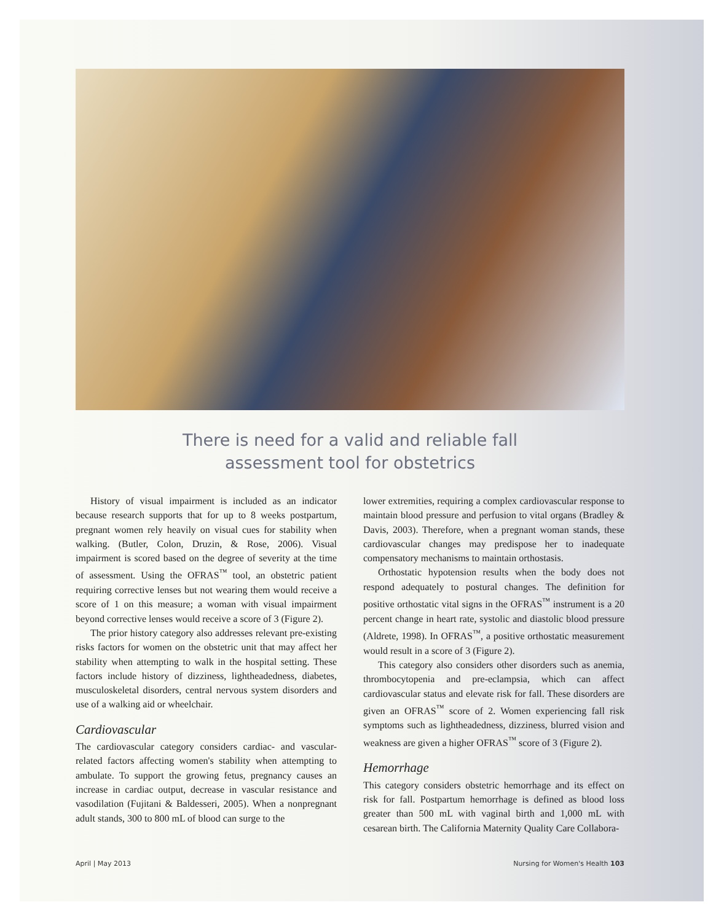There is need for a valid and reliable fall
assessment tool for obstetrics
History of visual impairment is included as an indicator because research supports that for up to 8 weeks postpartum, pregnant women rely heavily on visual cues for stability when walking. (Butler, Colon, Druzin, & Rose, 2006). Visual impairment is scored based on the degree of severity at the time of assessment. Using the OFRAS<sup>™</sup> tool, an obstetric patient requiring corrective lenses but not wearing them would receive a score of 1 on this measure; a woman with visual impairment beyond corrective lenses would receive a score of 3 (Figure 2).
The prior history category also addresses relevant pre-existing risks factors for women on the obstetric unit that may affect her stability when attempting to walk in the hospital setting. These factors include history of dizziness, lightheadedness, diabetes, musculoskeletal disorders, central nervous system disorders and use of a walking aid or wheelchair.
Cardiovascular
The cardiovascular category considers cardiac- and vascular-related factors affecting women's stability when attempting to ambulate. To support the growing fetus, pregnancy causes an increase in cardiac output, decrease in vascular resistance and vasodilation (Fujitani & Baldesseri, 2005). When a nonpregnant adult stands, 300 to 800 mL of blood can surge to the
lower extremities, requiring a complex cardiovascular response to maintain blood pressure and perfusion to vital organs (Bradley & Davis, 2003). Therefore, when a pregnant woman stands, these cardiovascular changes may predispose her to inadequate compensatory mechanisms to maintain orthostasis.
Orthostatic hypotension results when the body does not respond adequately to postural changes. The definition for positive orthostatic vital signs in the OFRAS<sup>™</sup> instrument is a 20 percent change in heart rate, systolic and diastolic blood pressure (Aldrete, 1998). In OFRAS<sup>™</sup>, a positive orthostatic measurement would result in a score of 3 (Figure 2).
This category also considers other disorders such as anemia, thrombocytopenia and pre-eclampsia, which can affect cardiovascular status and elevate risk for fall. These disorders are given an OFRAS<sup>™</sup> score of 2. Women experiencing fall risk symptoms such as lightheadedness, dizziness, blurred vision and weakness are given a higher OFRAS<sup>™</sup> score of 3 (Figure 2).
Hemorrhage
This category considers obstetric hemorrhage and its effect on risk for fall. Postpartum hemorrhage is defined as blood loss greater than 500 mL with vaginal birth and 1,000 mL with cesarean birth. The California Maternity Quality Care Collabora-
April | May 2013 Nursing for Women's Health 103